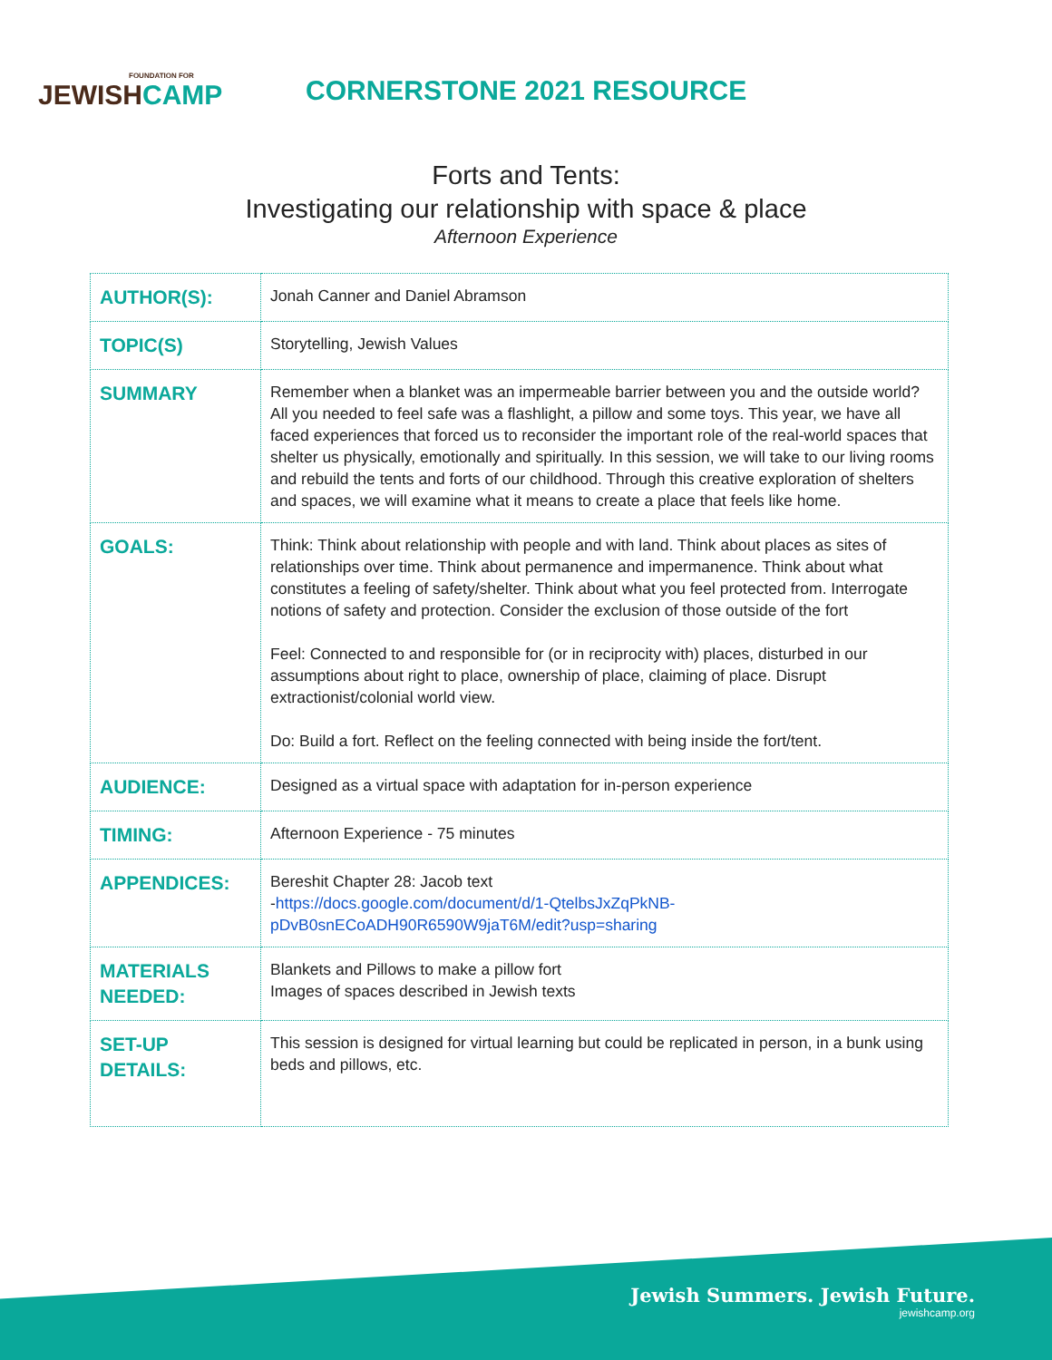FOUNDATION FOR
JEWISHCAMP
CORNERSTONE 2021 RESOURCE
Forts and Tents:
Investigating our relationship with space & place
Afternoon Experience
| AUTHOR(S): | Jonah Canner and Daniel Abramson |
| TOPIC(S) | Storytelling, Jewish Values |
| SUMMARY | Remember when a blanket was an impermeable barrier between you and the outside world? All you needed to feel safe was a flashlight, a pillow and some toys. This year, we have all faced experiences that forced us to reconsider the important role of the real-world spaces that shelter us physically, emotionally and spiritually. In this session, we will take to our living rooms and rebuild the tents and forts of our childhood. Through this creative exploration of shelters and spaces, we will examine what it means to create a place that feels like home. |
| GOALS: | Think: Think about relationship with people and with land. Think about places as sites of relationships over time. Think about permanence and impermanence. Think about what constitutes a feeling of safety/shelter. Think about what you feel protected from. Interrogate notions of safety and protection. Consider the exclusion of those outside of the fort Feel: Connected to and responsible for (or in reciprocity with) places, disturbed in our assumptions about right to place, ownership of place, claiming of place. Disrupt extractionist/colonial world view. Do: Build a fort. Reflect on the feeling connected with being inside the fort/tent. |
| AUDIENCE: | Designed as a virtual space with adaptation for in-person experience |
| TIMING: | Afternoon Experience - 75 minutes |
| APPENDICES: | Bereshit Chapter 28: Jacob text - https://docs.google.com/document/d/1-QtelbsJxZqPkNB-pDvB0snECoADH90R6590W9jaT6M/edit?usp=sharing |
| MATERIALS NEEDED: | Blankets and Pillows to make a pillow fort Images of spaces described in Jewish texts |
| SET-UP DETAILS: | This session is designed for virtual learning but could be replicated in person, in a bunk using beds and pillows, etc. |
Jewish Summers. Jewish Future.
jewishcamp.org